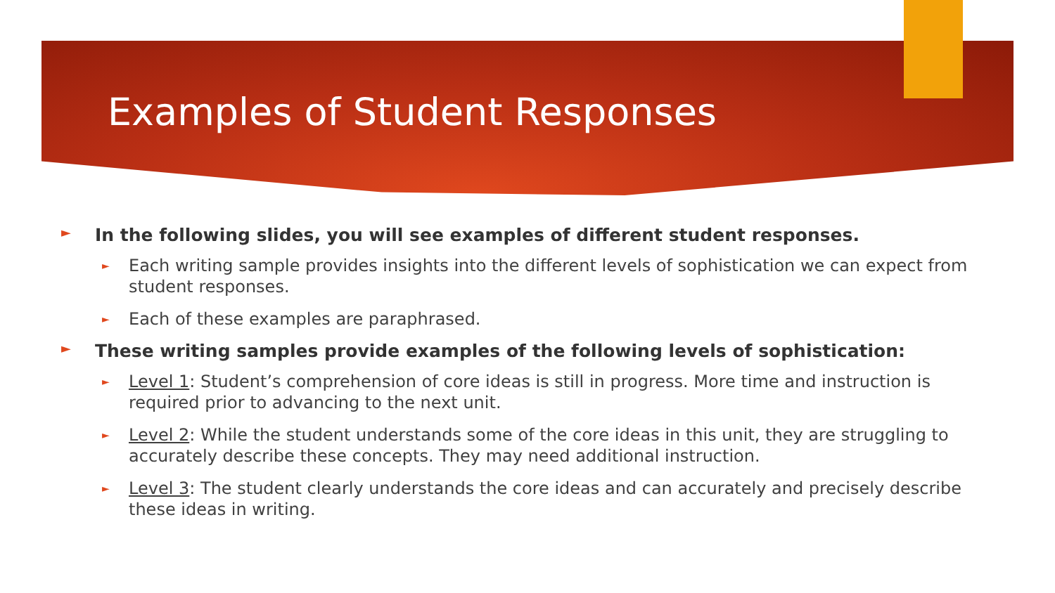Examples of Student Responses
► In the following slides, you will see examples of different student responses.
► Each writing sample provides insights into the different levels of sophistication we can expect from student responses.
► Each of these examples are paraphrased.
► These writing samples provide examples of the following levels of sophistication:
► Level 1: Student’s comprehension of core ideas is still in progress. More time and instruction is required prior to advancing to the next unit.
► Level 2: While the student understands some of the core ideas in this unit, they are struggling to accurately describe these concepts. They may need additional instruction.
► Level 3: The student clearly understands the core ideas and can accurately and precisely describe these ideas in writing.